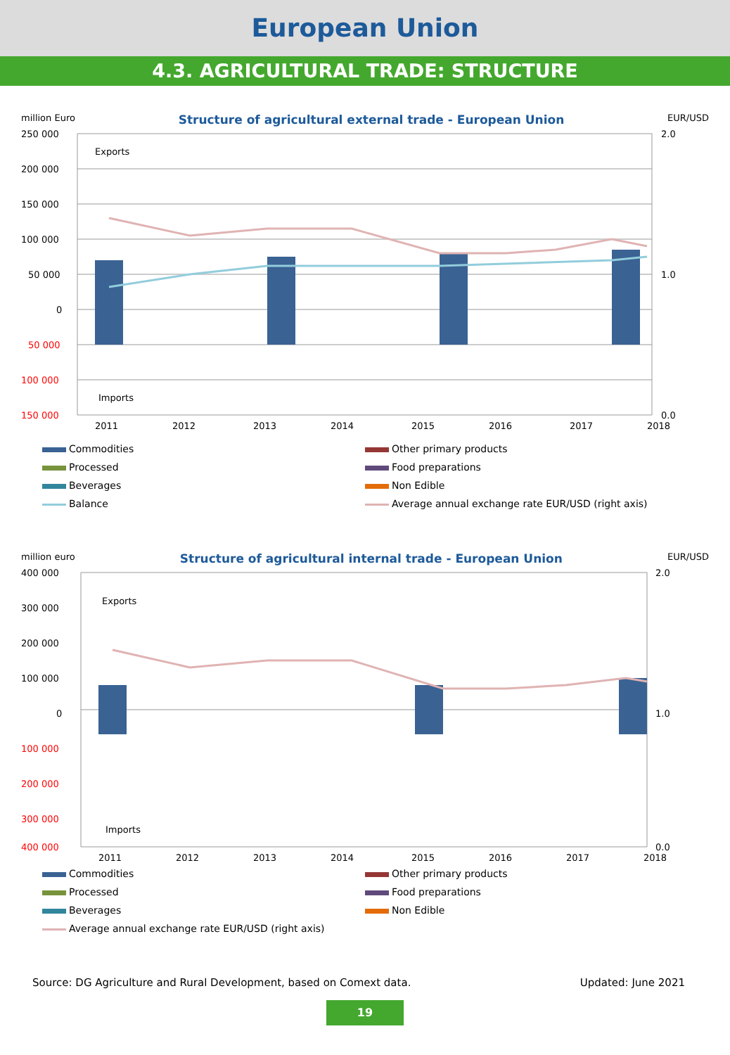European Union
4.3. AGRICULTURAL TRADE: STRUCTURE
million Euro Structure of agricultural external trade - European Union EUR/USD
250 000
200 000
150 000
100 000
50 000
0
50 000
100 000
150 000
Exports
Imports
2.0
1.0
0.0
2011
2012
2013
2014
2015
2016
2017
2018
Commodities Other primary products Processed Food preparations Beverages Non Edible Balance Average annual exchange rate EUR/USD (right axis)
million euro Structure of agricultural internal trade - European Union EUR/USD
400 000
300 000
200 000
100 000
0
100 000
200 000
300 000
400 000
Exports
Imports
2.0
1.0
0.0
2011
2012
2013
2014
2015
2016
2017
2018
Commodities Other primary products Processed Food preparations Beverages Non Edible Average annual exchange rate EUR/USD (right axis)
Source: DG Agriculture and Rural Development, based on Comext data. Updated: June 2021
19